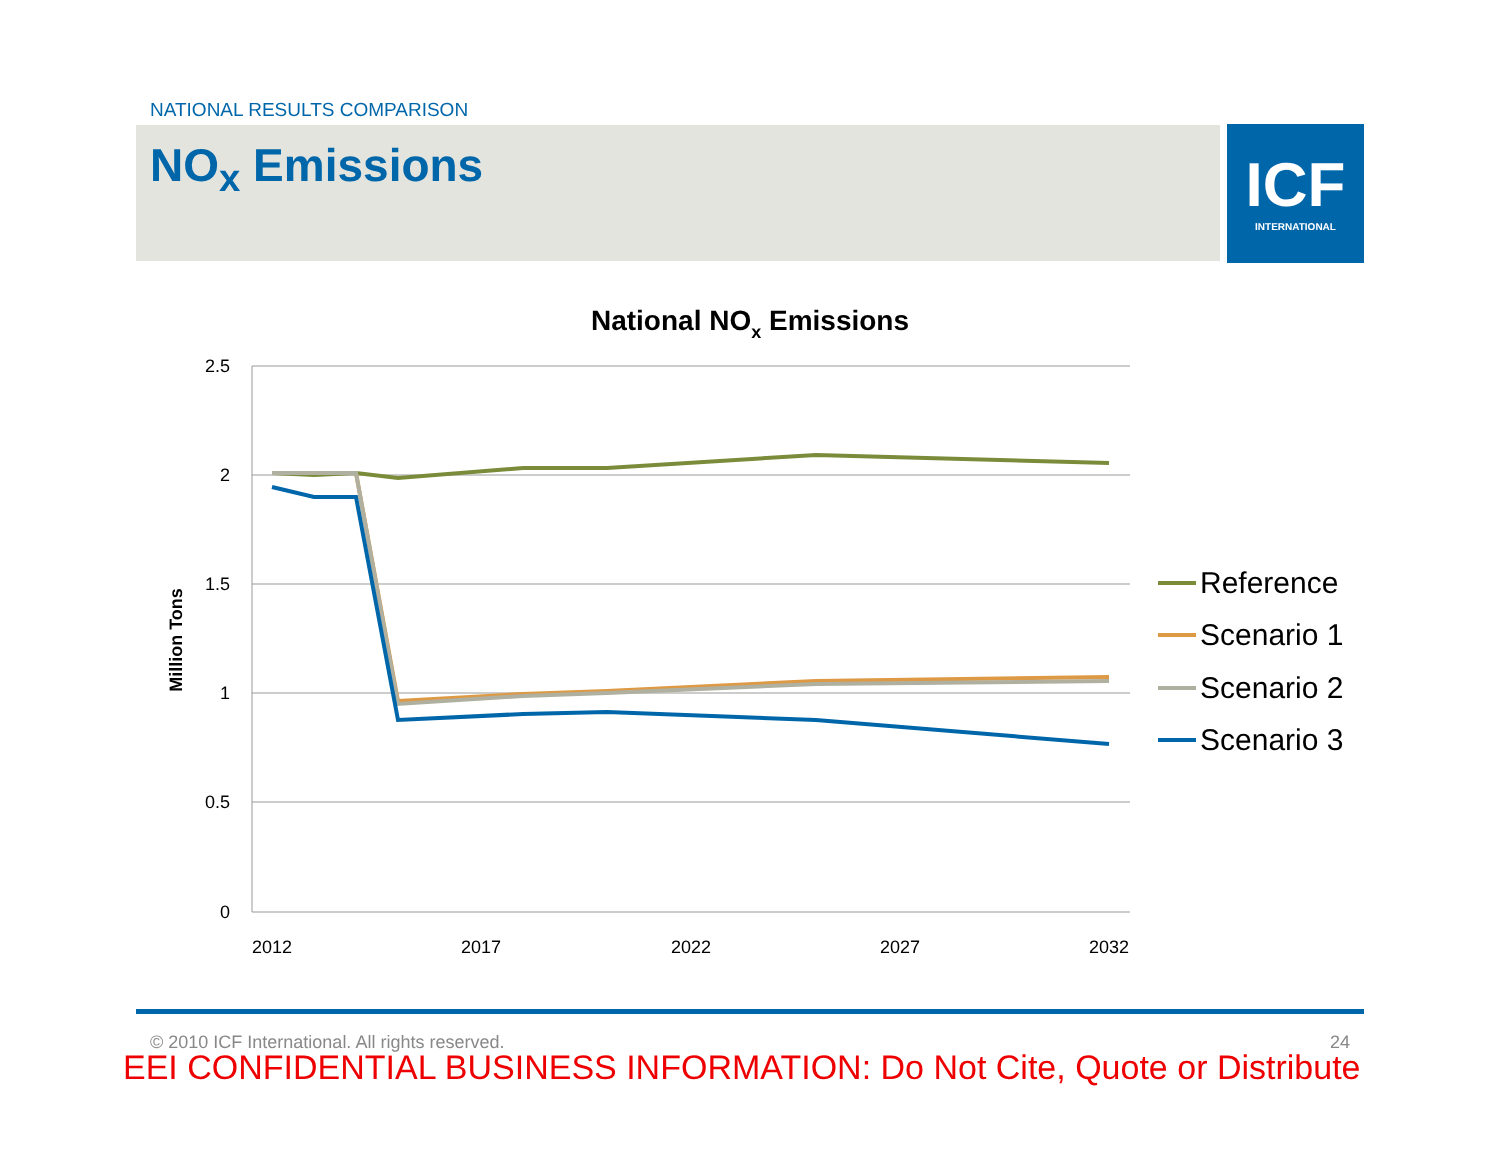NATIONAL RESULTS COMPARISON
NO<sub>x</sub> Emissions
ICF
INTERNATIONAL
National NOx Emissions
2.5
2
1.5
1
0.5
0
2012
2017
2022
2027
2032
Million Tons
Reference
Scenario 1
Scenario 2
Scenario 3
© 2010 ICF International. All rights reserved. 24
EEI CONFIDENTIAL BUSINESS INFORMATION: Do Not Cite, Quote or Distribute